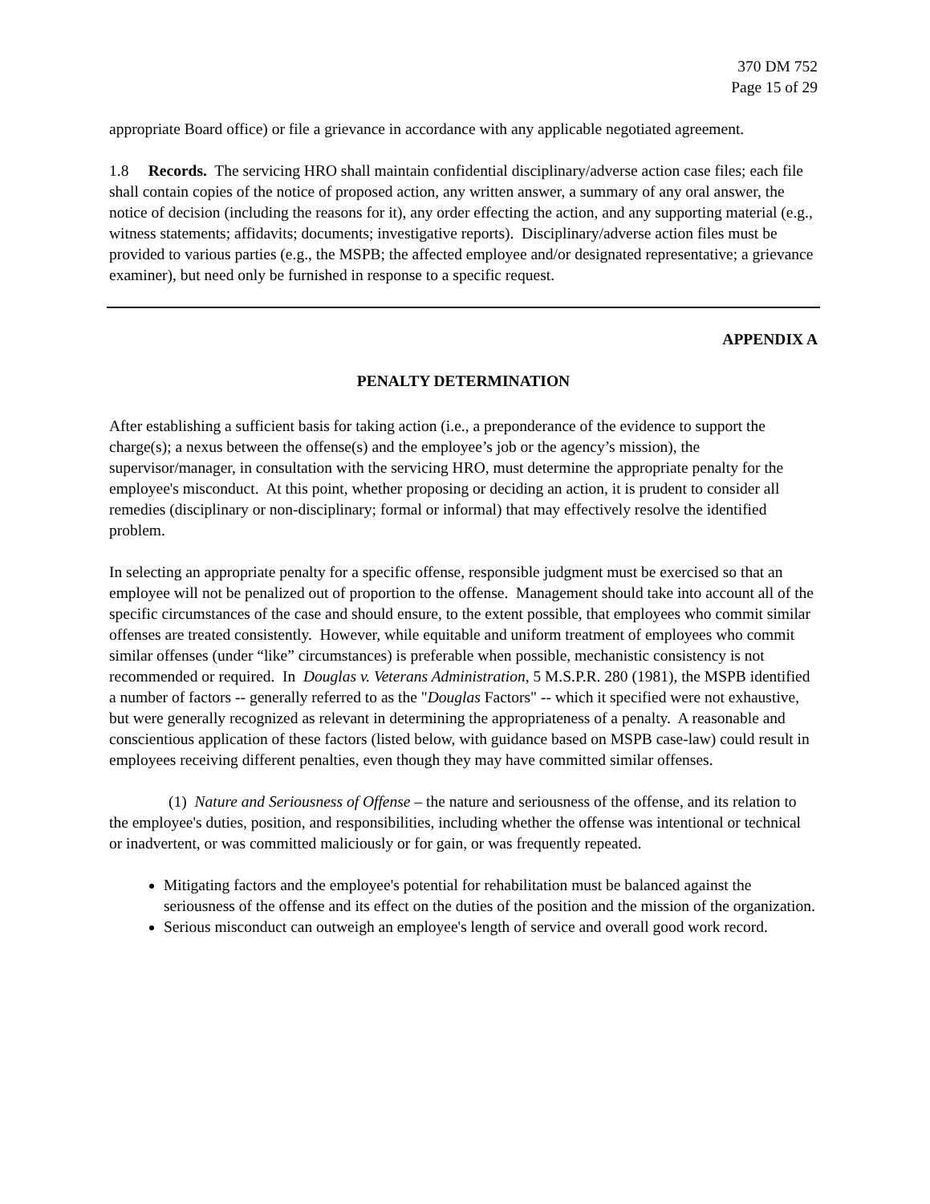370 DM 752
Page 15 of 29
appropriate Board office) or file a grievance in accordance with any applicable negotiated agreement.
1.8 Records. The servicing HRO shall maintain confidential disciplinary/adverse action case files; each file shall contain copies of the notice of proposed action, any written answer, a summary of any oral answer, the notice of decision (including the reasons for it), any order effecting the action, and any supporting material (e.g., witness statements; affidavits; documents; investigative reports). Disciplinary/adverse action files must be provided to various parties (e.g., the MSPB; the affected employee and/or designated representative; a grievance examiner), but need only be furnished in response to a specific request.
APPENDIX A
PENALTY DETERMINATION
After establishing a sufficient basis for taking action (i.e., a preponderance of the evidence to support the charge(s); a nexus between the offense(s) and the employee’s job or the agency’s mission), the supervisor/manager, in consultation with the servicing HRO, must determine the appropriate penalty for the employee's misconduct. At this point, whether proposing or deciding an action, it is prudent to consider all remedies (disciplinary or non-disciplinary; formal or informal) that may effectively resolve the identified problem.
In selecting an appropriate penalty for a specific offense, responsible judgment must be exercised so that an employee will not be penalized out of proportion to the offense. Management should take into account all of the specific circumstances of the case and should ensure, to the extent possible, that employees who commit similar offenses are treated consistently. However, while equitable and uniform treatment of employees who commit similar offenses (under “like” circumstances) is preferable when possible, mechanistic consistency is not recommended or required. In Douglas v. Veterans Administration, 5 M.S.P.R. 280 (1981), the MSPB identified a number of factors -- generally referred to as the "Douglas Factors" -- which it specified were not exhaustive, but were generally recognized as relevant in determining the appropriateness of a penalty. A reasonable and conscientious application of these factors (listed below, with guidance based on MSPB case-law) could result in employees receiving different penalties, even though they may have committed similar offenses.
(1) Nature and Seriousness of Offense – the nature and seriousness of the offense, and its relation to the employee's duties, position, and responsibilities, including whether the offense was intentional or technical or inadvertent, or was committed maliciously or for gain, or was frequently repeated.
Mitigating factors and the employee's potential for rehabilitation must be balanced against the seriousness of the offense and its effect on the duties of the position and the mission of the organization.
Serious misconduct can outweigh an employee's length of service and overall good work record.